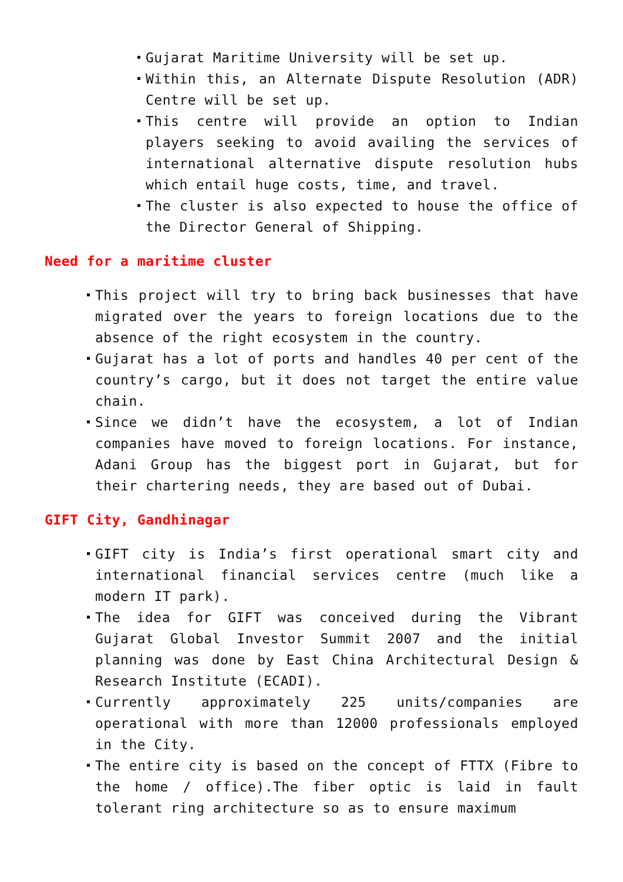Gujarat Maritime University will be set up.
Within this, an Alternate Dispute Resolution (ADR) Centre will be set up.
This centre will provide an option to Indian players seeking to avoid availing the services of international alternative dispute resolution hubs which entail huge costs, time, and travel.
The cluster is also expected to house the office of the Director General of Shipping.
Need for a maritime cluster
This project will try to bring back businesses that have migrated over the years to foreign locations due to the absence of the right ecosystem in the country.
Gujarat has a lot of ports and handles 40 per cent of the country’s cargo, but it does not target the entire value chain.
Since we didn’t have the ecosystem, a lot of Indian companies have moved to foreign locations. For instance, Adani Group has the biggest port in Gujarat, but for their chartering needs, they are based out of Dubai.
GIFT City, Gandhinagar
GIFT city is India’s first operational smart city and international financial services centre (much like a modern IT park).
The idea for GIFT was conceived during the Vibrant Gujarat Global Investor Summit 2007 and the initial planning was done by East China Architectural Design & Research Institute (ECADI).
Currently approximately 225 units/companies are operational with more than 12000 professionals employed in the City.
The entire city is based on the concept of FTTX (Fibre to the home / office).The fiber optic is laid in fault tolerant ring architecture so as to ensure maximum